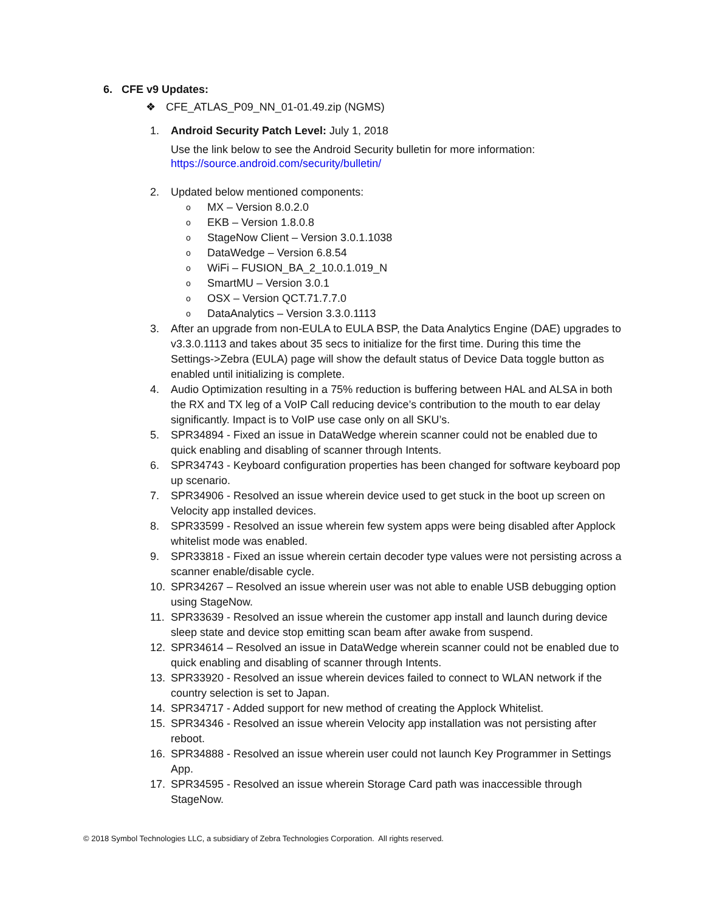6. CFE v9 Updates:
❖ CFE_ATLAS_P09_NN_01-01.49.zip (NGMS)
1. Android Security Patch Level: July 1, 2018
Use the link below to see the Android Security bulletin for more information:
https://source.android.com/security/bulletin/
2. Updated below mentioned components:
o MX – Version 8.0.2.0
o EKB – Version 1.8.0.8
o StageNow Client – Version 3.0.1.1038
o DataWedge – Version 6.8.54
o WiFi – FUSION_BA_2_10.0.1.019_N
o SmartMU – Version 3.0.1
o OSX – Version QCT.71.7.7.0
o DataAnalytics – Version 3.3.0.1113
3. After an upgrade from non-EULA to EULA BSP, the Data Analytics Engine (DAE) upgrades to v3.3.0.1113 and takes about 35 secs to initialize for the first time. During this time the Settings->Zebra (EULA) page will show the default status of Device Data toggle button as enabled until initializing is complete.
4. Audio Optimization resulting in a 75% reduction is buffering between HAL and ALSA in both the RX and TX leg of a VoIP Call reducing device’s contribution to the mouth to ear delay significantly. Impact is to VoIP use case only on all SKU’s.
5. SPR34894 - Fixed an issue in DataWedge wherein scanner could not be enabled due to quick enabling and disabling of scanner through Intents.
6. SPR34743 - Keyboard configuration properties has been changed for software keyboard pop up scenario.
7. SPR34906 - Resolved an issue wherein device used to get stuck in the boot up screen on Velocity app installed devices.
8. SPR33599 - Resolved an issue wherein few system apps were being disabled after Applock whitelist mode was enabled.
9. SPR33818 - Fixed an issue wherein certain decoder type values were not persisting across a scanner enable/disable cycle.
10. SPR34267 – Resolved an issue wherein user was not able to enable USB debugging option using StageNow.
11. SPR33639 - Resolved an issue wherein the customer app install and launch during device sleep state and device stop emitting scan beam after awake from suspend.
12. SPR34614 – Resolved an issue in DataWedge wherein scanner could not be enabled due to quick enabling and disabling of scanner through Intents.
13. SPR33920 - Resolved an issue wherein devices failed to connect to WLAN network if the country selection is set to Japan.
14. SPR34717 - Added support for new method of creating the Applock Whitelist.
15. SPR34346 - Resolved an issue wherein Velocity app installation was not persisting after reboot.
16. SPR34888 - Resolved an issue wherein user could not launch Key Programmer in Settings App.
17. SPR34595 - Resolved an issue wherein Storage Card path was inaccessible through StageNow.
© 2018 Symbol Technologies LLC, a subsidiary of Zebra Technologies Corporation. All rights reserved.